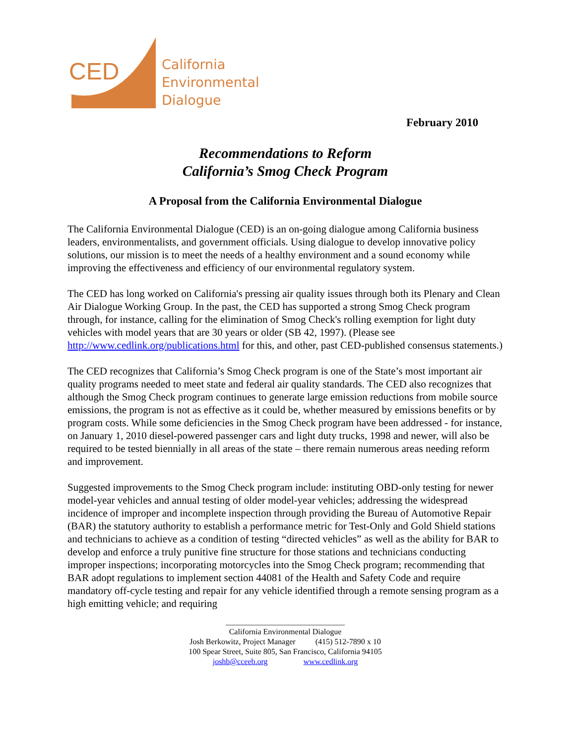CED
California
Environmental
Dialogue
February 2010
Recommendations to Reform
California’s Smog Check Program
A Proposal from the California Environmental Dialogue
The California Environmental Dialogue (CED) is an on-going dialogue among California business leaders, environmentalists, and government officials. Using dialogue to develop innovative policy solutions, our mission is to meet the needs of a healthy environment and a sound economy while improving the effectiveness and efficiency of our environmental regulatory system.
The CED has long worked on California's pressing air quality issues through both its Plenary and Clean Air Dialogue Working Group. In the past, the CED has supported a strong Smog Check program through, for instance, calling for the elimination of Smog Check's rolling exemption for light duty vehicles with model years that are 30 years or older (SB 42, 1997). (Please see http://www.cedlink.org/publications.html for this, and other, past CED-published consensus statements.)
The CED recognizes that California’s Smog Check program is one of the State’s most important air quality programs needed to meet state and federal air quality standards. The CED also recognizes that although the Smog Check program continues to generate large emission reductions from mobile source emissions, the program is not as effective as it could be, whether measured by emissions benefits or by program costs. While some deficiencies in the Smog Check program have been addressed - for instance, on January 1, 2010 diesel-powered passenger cars and light duty trucks, 1998 and newer, will also be required to be tested biennially in all areas of the state – there remain numerous areas needing reform and improvement.
Suggested improvements to the Smog Check program include: instituting OBD-only testing for newer model-year vehicles and annual testing of older model-year vehicles; addressing the widespread incidence of improper and incomplete inspection through providing the Bureau of Automotive Repair (BAR) the statutory authority to establish a performance metric for Test-Only and Gold Shield stations and technicians to achieve as a condition of testing “directed vehicles” as well as the ability for BAR to develop and enforce a truly punitive fine structure for those stations and technicians conducting improper inspections; incorporating motorcycles into the Smog Check program; recommending that BAR adopt regulations to implement section 44081 of the Health and Safety Code and require mandatory off-cycle testing and repair for any vehicle identified through a remote sensing program as a high emitting vehicle; and requiring
______________________________
California Environmental Dialogue
Josh Berkowitz, Project Manager (415) 512-7890 x 10
100 Spear Street, Suite 805, San Francisco, California 94105
joshb@cceeb.org www.cedlink.org